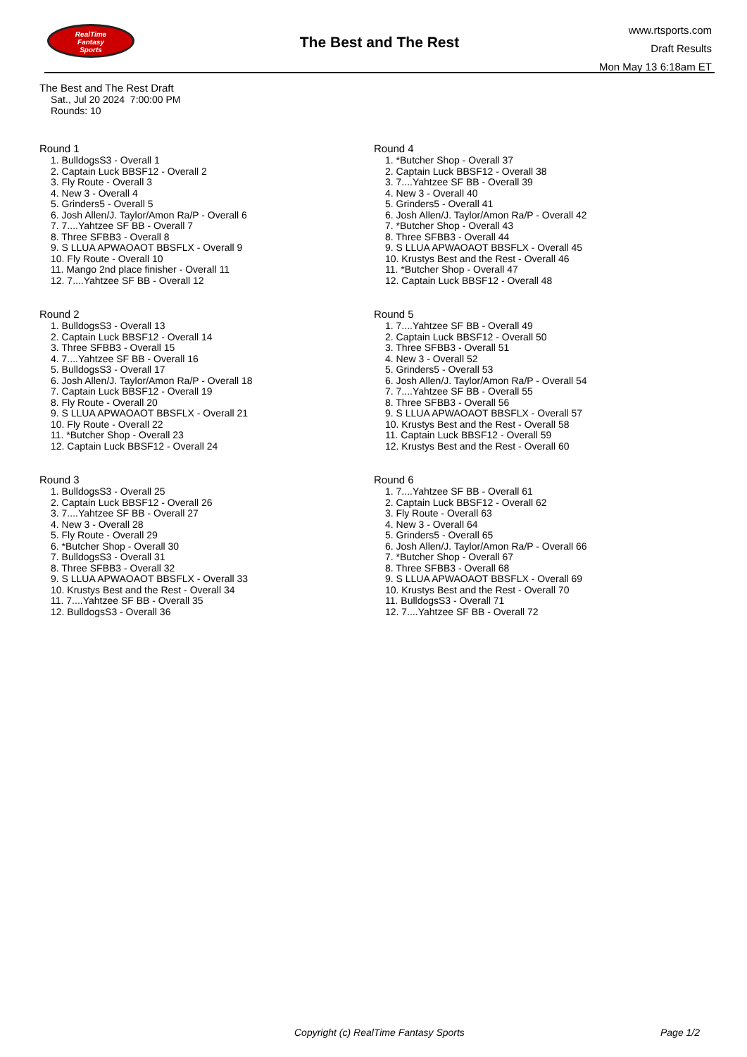RealTime
Fantasy
Sports
The Best and The Rest
www.rtsports.com
Draft Results
Mon May 13 6:18am ET
The Best and The Rest Draft
Sat., Jul 20 2024 7:00:00 PM
Rounds: 10
Round 1
1. BulldogsS3 - Overall 1
2. Captain Luck BBSF12 - Overall 2
3. Fly Route - Overall 3
4. New 3 - Overall 4
5. Grinders5 - Overall 5
6. Josh Allen/J. Taylor/Amon Ra/P - Overall 6
7. 7....Yahtzee SF BB - Overall 7
8. Three SFBB3 - Overall 8
9. S LLUA APWAOAOT BBSFLX - Overall 9
10. Fly Route - Overall 10
11. Mango 2nd place finisher - Overall 11
12. 7....Yahtzee SF BB - Overall 12
Round 2
1. BulldogsS3 - Overall 13
2. Captain Luck BBSF12 - Overall 14
3. Three SFBB3 - Overall 15
4. 7....Yahtzee SF BB - Overall 16
5. BulldogsS3 - Overall 17
6. Josh Allen/J. Taylor/Amon Ra/P - Overall 18
7. Captain Luck BBSF12 - Overall 19
8. Fly Route - Overall 20
9. S LLUA APWAOAOT BBSFLX - Overall 21
10. Fly Route - Overall 22
11. *Butcher Shop - Overall 23
12. Captain Luck BBSF12 - Overall 24
Round 3
1. BulldogsS3 - Overall 25
2. Captain Luck BBSF12 - Overall 26
3. 7....Yahtzee SF BB - Overall 27
4. New 3 - Overall 28
5. Fly Route - Overall 29
6. *Butcher Shop - Overall 30
7. BulldogsS3 - Overall 31
8. Three SFBB3 - Overall 32
9. S LLUA APWAOAOT BBSFLX - Overall 33
10. Krustys Best and the Rest - Overall 34
11. 7....Yahtzee SF BB - Overall 35
12. BulldogsS3 - Overall 36
Round 4
1. *Butcher Shop - Overall 37
2. Captain Luck BBSF12 - Overall 38
3. 7....Yahtzee SF BB - Overall 39
4. New 3 - Overall 40
5. Grinders5 - Overall 41
6. Josh Allen/J. Taylor/Amon Ra/P - Overall 42
7. *Butcher Shop - Overall 43
8. Three SFBB3 - Overall 44
9. S LLUA APWAOAOT BBSFLX - Overall 45
10. Krustys Best and the Rest - Overall 46
11. *Butcher Shop - Overall 47
12. Captain Luck BBSF12 - Overall 48
Round 5
1. 7....Yahtzee SF BB - Overall 49
2. Captain Luck BBSF12 - Overall 50
3. Three SFBB3 - Overall 51
4. New 3 - Overall 52
5. Grinders5 - Overall 53
6. Josh Allen/J. Taylor/Amon Ra/P - Overall 54
7. 7....Yahtzee SF BB - Overall 55
8. Three SFBB3 - Overall 56
9. S LLUA APWAOAOT BBSFLX - Overall 57
10. Krustys Best and the Rest - Overall 58
11. Captain Luck BBSF12 - Overall 59
12. Krustys Best and the Rest - Overall 60
Round 6
1. 7....Yahtzee SF BB - Overall 61
2. Captain Luck BBSF12 - Overall 62
3. Fly Route - Overall 63
4. New 3 - Overall 64
5. Grinders5 - Overall 65
6. Josh Allen/J. Taylor/Amon Ra/P - Overall 66
7. *Butcher Shop - Overall 67
8. Three SFBB3 - Overall 68
9. S LLUA APWAOAOT BBSFLX - Overall 69
10. Krustys Best and the Rest - Overall 70
11. BulldogsS3 - Overall 71
12. 7....Yahtzee SF BB - Overall 72
Copyright (c) RealTime Fantasy Sports Page 1/2